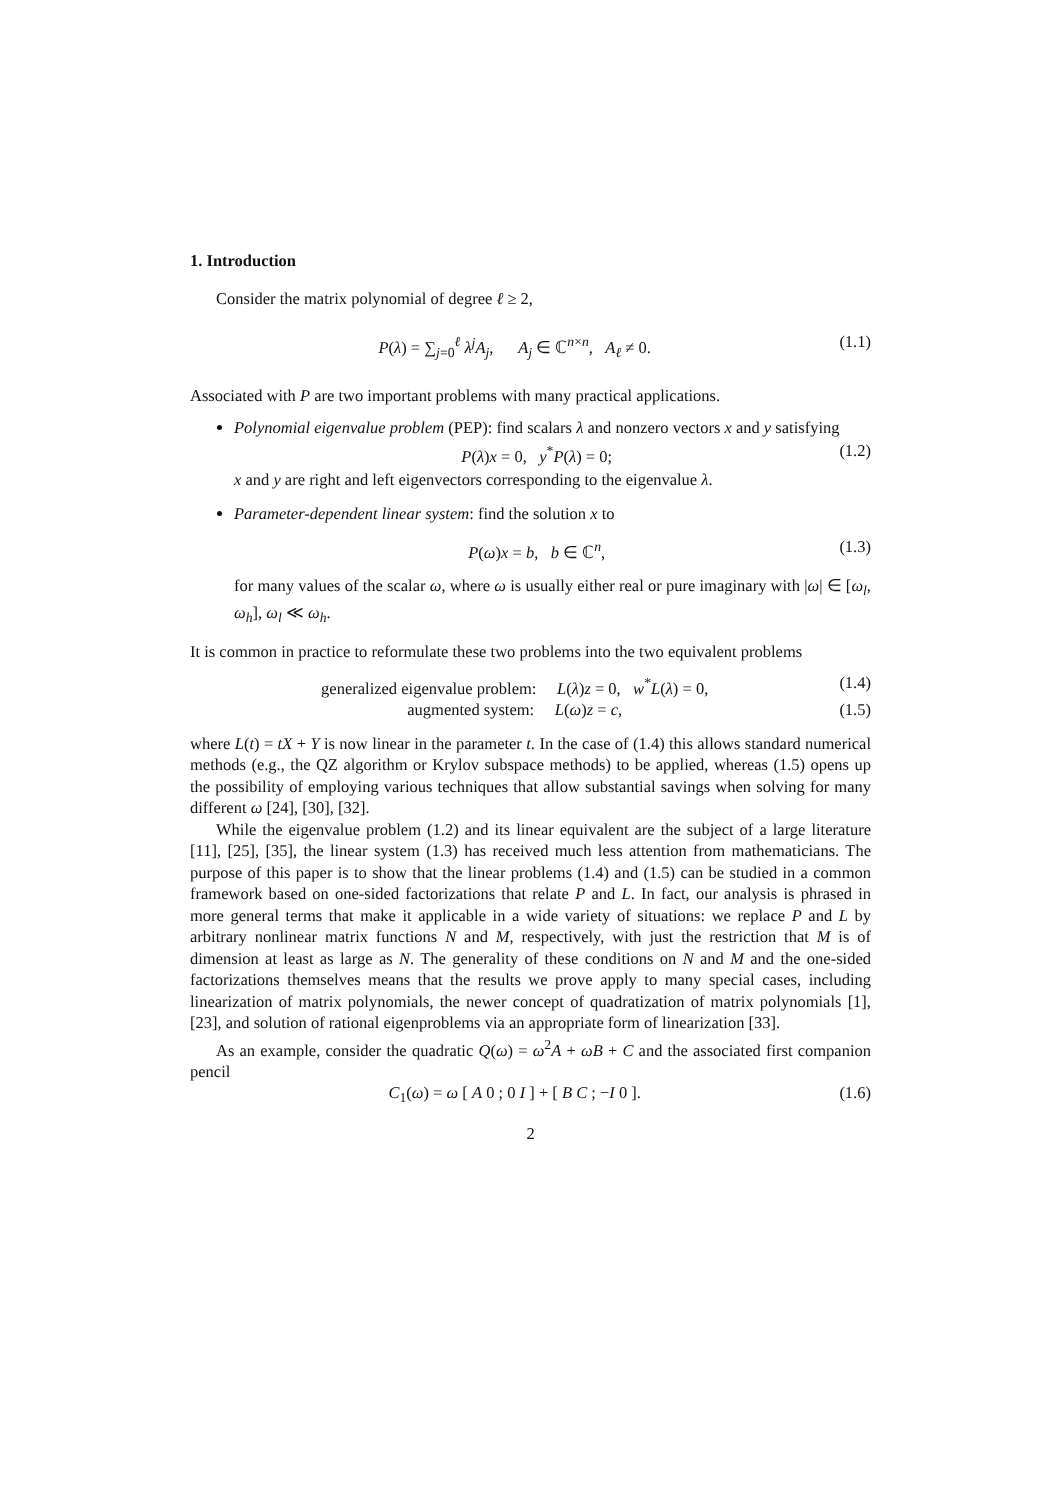1. Introduction
Consider the matrix polynomial of degree ℓ ≥ 2,
P(λ) = ∑<sub>j=0</sub><sup>ℓ</sup> λ<sup>j</sup>A<sub>j</sub>, A<sub>j</sub> ∈ ℂ<sup>n×n</sup>, A<sub>ℓ</sub> ≠ 0. (1.1)
Associated with P are two important problems with many practical applications.
Polynomial eigenvalue problem (PEP): find scalars λ and nonzero vectors x and y satisfying
P(λ)x = 0, y<sup>*</sup>P(λ) = 0; (1.2)
x and y are right and left eigenvectors corresponding to the eigenvalue λ.
Parameter-dependent linear system: find the solution x to
P(ω)x = b, b ∈ ℂ<sup>n</sup>, (1.3)
for many values of the scalar ω, where ω is usually either real or pure imaginary with |ω| ∈ [ω<sub>l</sub>, ω<sub>h</sub>], ω<sub>l</sub> ≪ ω<sub>h</sub>.
It is common in practice to reformulate these two problems into the two equivalent problems
generalized eigenvalue problem: L(λ)z = 0, w<sup>*</sup>L(λ) = 0, (1.4)
augmented system: L(ω)z = c, (1.5)
where L(t) = tX + Y is now linear in the parameter t. In the case of (1.4) this allows standard numerical methods (e.g., the QZ algorithm or Krylov subspace methods) to be applied, whereas (1.5) opens up the possibility of employing various techniques that allow substantial savings when solving for many different ω [24], [30], [32].
While the eigenvalue problem (1.2) and its linear equivalent are the subject of a large literature [11], [25], [35], the linear system (1.3) has received much less attention from mathematicians. The purpose of this paper is to show that the linear problems (1.4) and (1.5) can be studied in a common framework based on one-sided factorizations that relate P and L. In fact, our analysis is phrased in more general terms that make it applicable in a wide variety of situations: we replace P and L by arbitrary nonlinear matrix functions N and M, respectively, with just the restriction that M is of dimension at least as large as N. The generality of these conditions on N and M and the one-sided factorizations themselves means that the results we prove apply to many special cases, including linearization of matrix polynomials, the newer concept of quadratization of matrix polynomials [1], [23], and solution of rational eigenproblems via an appropriate form of linearization [33].
As an example, consider the quadratic Q(ω) = ω<sup>2</sup>A + ωB + C and the associated first companion pencil
C<sub>1</sub>(ω) = ω [ A 0 ; 0 I ] + [ B C ; −I 0 ]. (1.6)
2